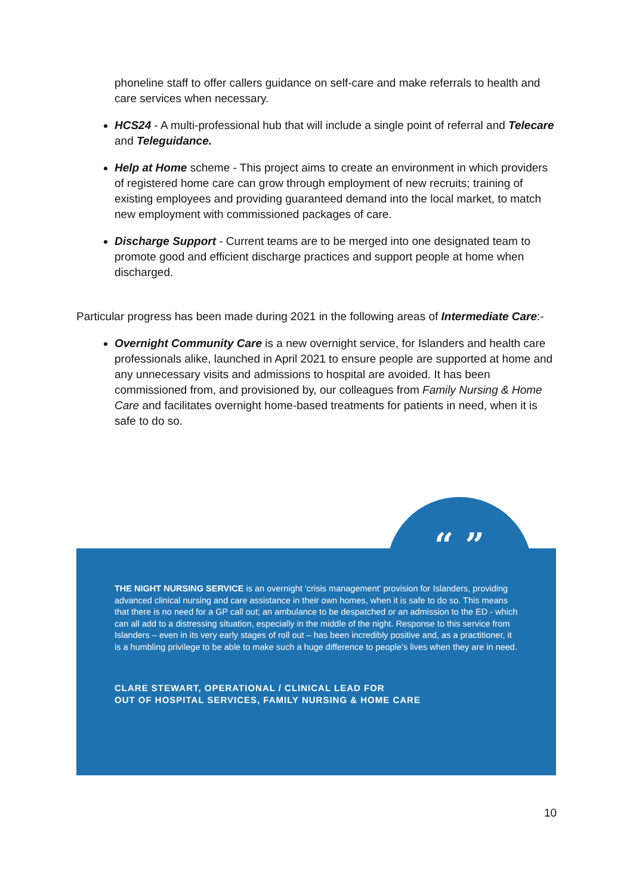phoneline staff to offer callers guidance on self-care and make referrals to health and care services when necessary.
HCS24 - A multi-professional hub that will include a single point of referral and Telecare and Teleguidance.
Help at Home scheme - This project aims to create an environment in which providers of registered home care can grow through employment of new recruits; training of existing employees and providing guaranteed demand into the local market, to match new employment with commissioned packages of care.
Discharge Support - Current teams are to be merged into one designated team to promote good and efficient discharge practices and support people at home when discharged.
Particular progress has been made during 2021 in the following areas of Intermediate Care:-
Overnight Community Care is a new overnight service, for Islanders and health care professionals alike, launched in April 2021 to ensure people are supported at home and any unnecessary visits and admissions to hospital are avoided. It has been commissioned from, and provisioned by, our colleagues from Family Nursing & Home Care and facilitates overnight home-based treatments for patients in need, when it is safe to do so.
THE NIGHT NURSING SERVICE is an overnight ‘crisis management’ provision for Islanders, providing advanced clinical nursing and care assistance in their own homes, when it is safe to do so. This means that there is no need for a GP call out; an ambulance to be despatched or an admission to the ED - which can all add to a distressing situation, especially in the middle of the night. Response to this service from Islanders – even in its very early stages of roll out – has been incredibly positive and, as a practitioner, it is a humbling privilege to be able to make such a huge difference to people’s lives when they are in need.
CLARE STEWART, OPERATIONAL / CLINICAL LEAD FOR
OUT OF HOSPITAL SERVICES, FAMILY NURSING & HOME CARE
“ ”
10